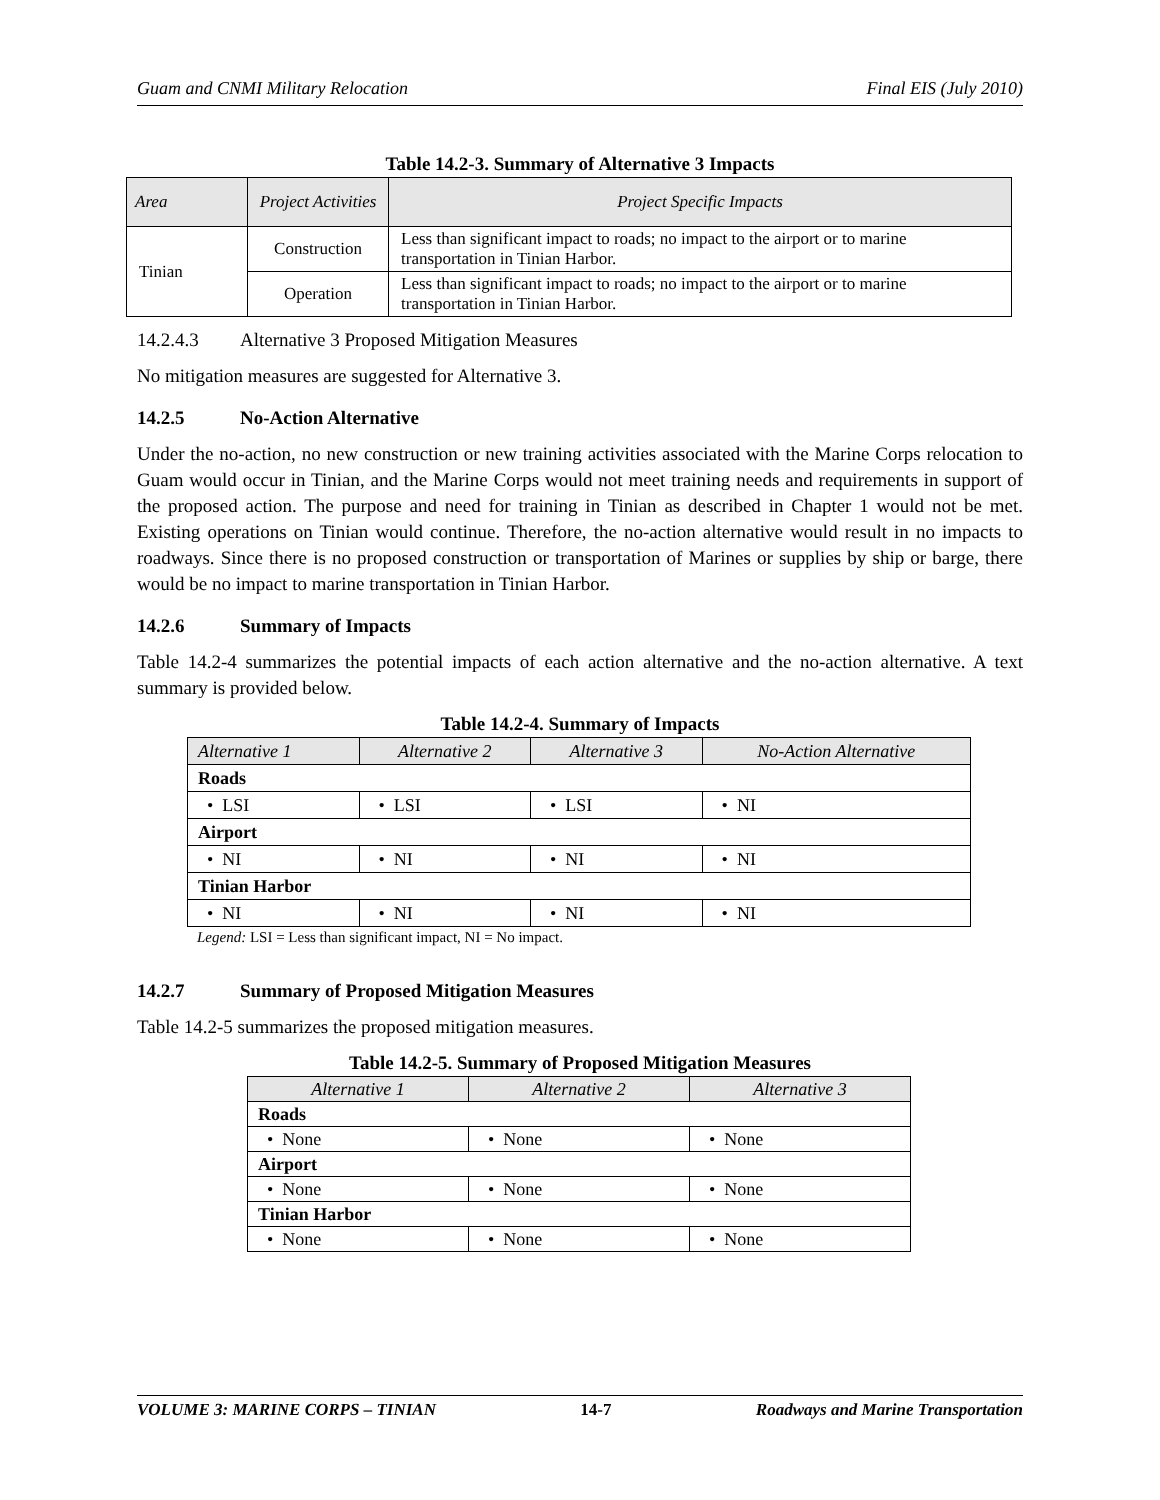Guam and CNMI Military Relocation Final EIS (July 2010)
Table 14.2-3. Summary of Alternative 3 Impacts
| Area | Project Activities | Project Specific Impacts |
| --- | --- | --- |
| Tinian | Construction | Less than significant impact to roads; no impact to the airport or to marine transportation in Tinian Harbor. |
| | Operation | Less than significant impact to roads; no impact to the airport or to marine transportation in Tinian Harbor. |
14.2.4.3 Alternative 3 Proposed Mitigation Measures
No mitigation measures are suggested for Alternative 3.
14.2.5 No-Action Alternative
Under the no-action, no new construction or new training activities associated with the Marine Corps relocation to Guam would occur in Tinian, and the Marine Corps would not meet training needs and requirements in support of the proposed action. The purpose and need for training in Tinian as described in Chapter 1 would not be met. Existing operations on Tinian would continue. Therefore, the no-action alternative would result in no impacts to roadways. Since there is no proposed construction or transportation of Marines or supplies by ship or barge, there would be no impact to marine transportation in Tinian Harbor.
14.2.6 Summary of Impacts
Table 14.2-4 summarizes the potential impacts of each action alternative and the no-action alternative. A text summary is provided below.
Table 14.2-4. Summary of Impacts
| Alternative 1 | Alternative 2 | Alternative 3 | No-Action Alternative |
| Roads | | | |
| • LSI | • LSI | • LSI | • NI |
| Airport | | | |
| • NI | • NI | • NI | • NI |
| Tinian Harbor | | | |
| • NI | • NI | • NI | • NI |
Legend: LSI = Less than significant impact, NI = No impact.
14.2.7 Summary of Proposed Mitigation Measures
Table 14.2-5 summarizes the proposed mitigation measures.
Table 14.2-5. Summary of Proposed Mitigation Measures
| Alternative 1 | Alternative 2 | Alternative 3 |
| Roads | | |
| • None | • None | • None |
| Airport | | |
| • None | • None | • None |
| Tinian Harbor | | |
| • None | • None | • None |
VOLUME 3: MARINE CORPS – TINIAN 14-7 Roadways and Marine Transportation